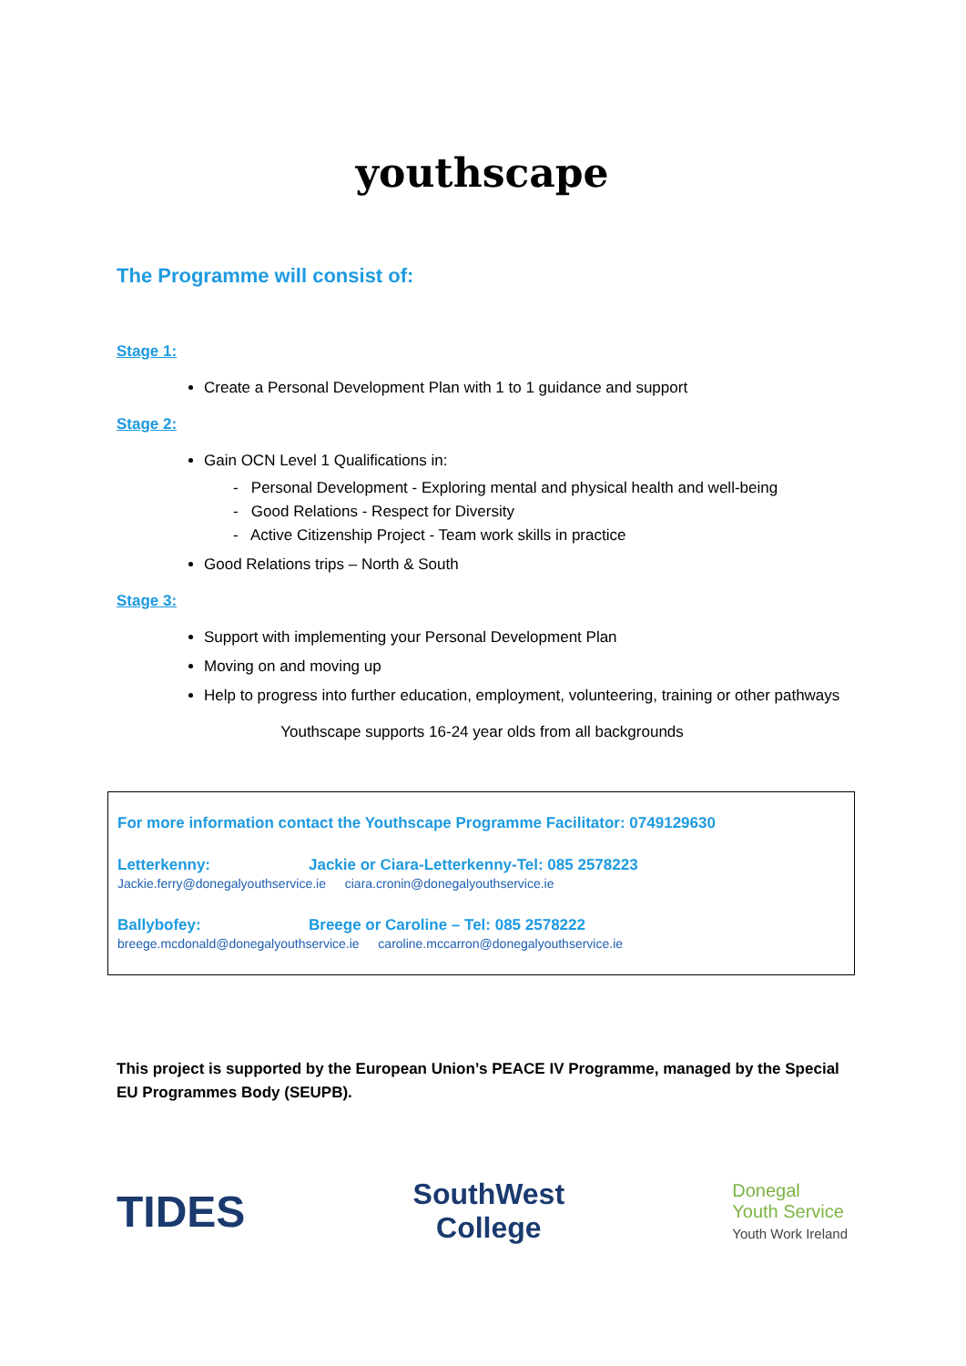youthscape
The Programme will consist of:
Stage 1:
Create a Personal Development Plan with 1 to 1 guidance and support
Stage 2:
Gain OCN Level 1 Qualifications in:
- Personal Development - Exploring mental and physical health and well-being
- Good Relations - Respect for Diversity
- Active Citizenship Project - Team work skills in practice
Good Relations trips – North & South
Stage 3:
Support with implementing your Personal Development Plan
Moving on and moving up
Help to progress into further education, employment, volunteering, training or other pathways
Youthscape supports 16-24 year olds from all backgrounds
For more information contact the Youthscape Programme Facilitator: 0749129630
Letterkenny: Jackie or Ciara-Letterkenny-Tel: 085 2578223
Jackie.ferry@donegalyouthservice.ie ciara.cronin@donegalyouthservice.ie
Ballybofey: Breege or Caroline – Tel: 085 2578222
breege.mcdonald@donegalyouthservice.ie caroline.mccarron@donegalyouthservice.ie
This project is supported by the European Union’s PEACE IV Programme, managed by the Special EU Programmes Body (SEUPB).
TIDES SouthWest
College Donegal
Youth Service
Youth Work Ireland